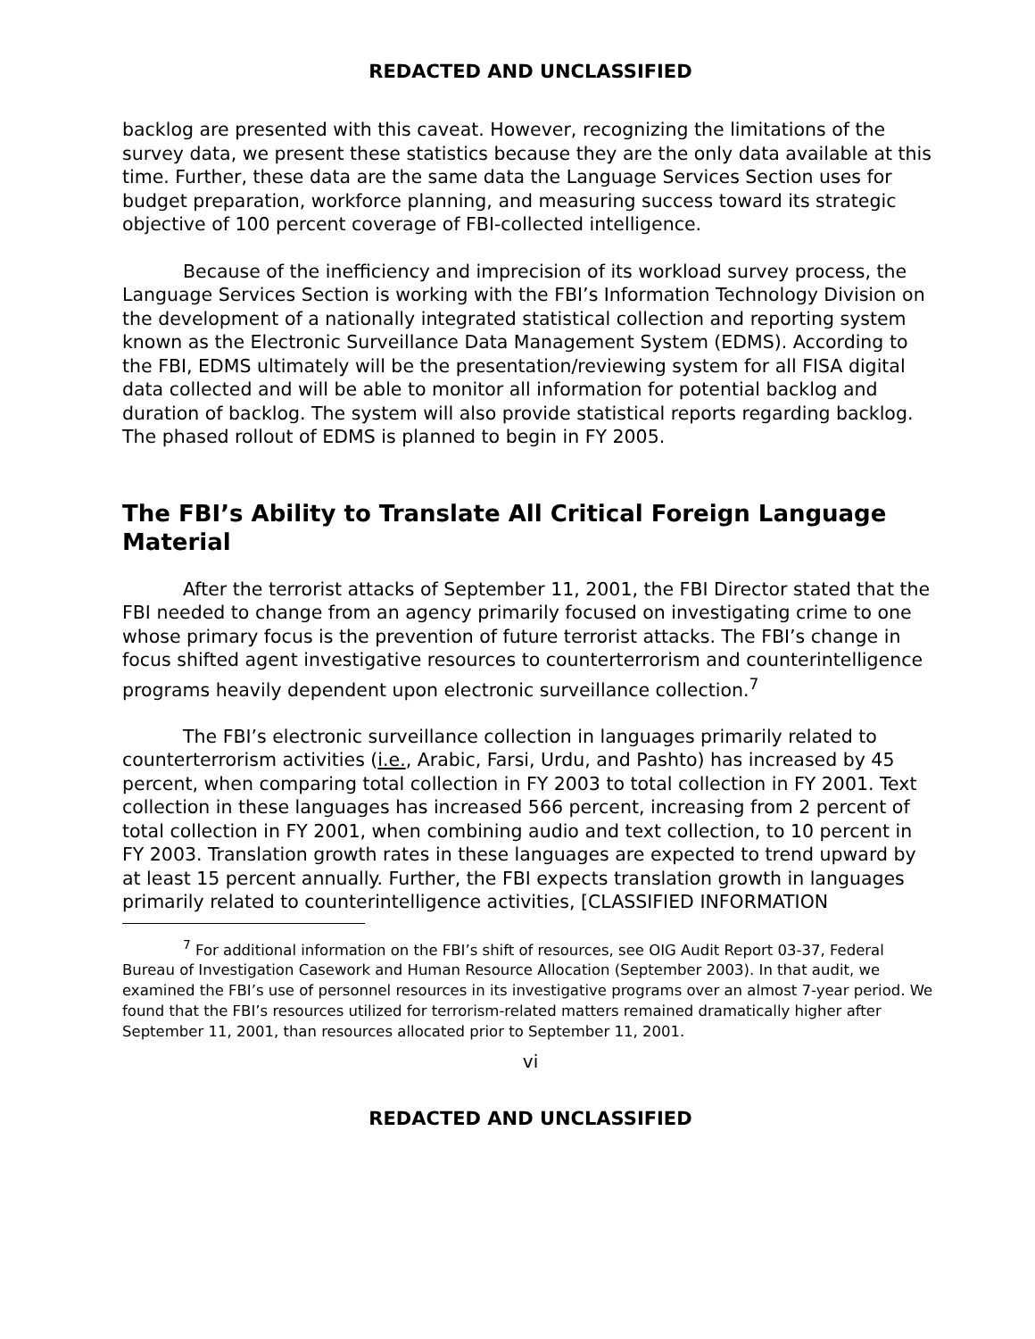REDACTED AND UNCLASSIFIED
backlog are presented with this caveat. However, recognizing the limitations of the survey data, we present these statistics because they are the only data available at this time. Further, these data are the same data the Language Services Section uses for budget preparation, workforce planning, and measuring success toward its strategic objective of 100 percent coverage of FBI-collected intelligence.
Because of the inefficiency and imprecision of its workload survey process, the Language Services Section is working with the FBI’s Information Technology Division on the development of a nationally integrated statistical collection and reporting system known as the Electronic Surveillance Data Management System (EDMS). According to the FBI, EDMS ultimately will be the presentation/reviewing system for all FISA digital data collected and will be able to monitor all information for potential backlog and duration of backlog. The system will also provide statistical reports regarding backlog. The phased rollout of EDMS is planned to begin in FY 2005.
The FBI’s Ability to Translate All Critical Foreign Language Material
After the terrorist attacks of September 11, 2001, the FBI Director stated that the FBI needed to change from an agency primarily focused on investigating crime to one whose primary focus is the prevention of future terrorist attacks. The FBI’s change in focus shifted agent investigative resources to counterterrorism and counterintelligence programs heavily dependent upon electronic surveillance collection.<sup>7</sup>
The FBI’s electronic surveillance collection in languages primarily related to counterterrorism activities (i.e., Arabic, Farsi, Urdu, and Pashto) has increased by 45 percent, when comparing total collection in FY 2003 to total collection in FY 2001. Text collection in these languages has increased 566 percent, increasing from 2 percent of total collection in FY 2001, when combining audio and text collection, to 10 percent in FY 2003. Translation growth rates in these languages are expected to trend upward by at least 15 percent annually. Further, the FBI expects translation growth in languages primarily related to counterintelligence activities, [CLASSIFIED INFORMATION
<sup>7</sup> For additional information on the FBI’s shift of resources, see OIG Audit Report 03-37, Federal Bureau of Investigation Casework and Human Resource Allocation (September 2003). In that audit, we examined the FBI’s use of personnel resources in its investigative programs over an almost 7-year period. We found that the FBI’s resources utilized for terrorism-related matters remained dramatically higher after September 11, 2001, than resources allocated prior to September 11, 2001.
vi
REDACTED AND UNCLASSIFIED